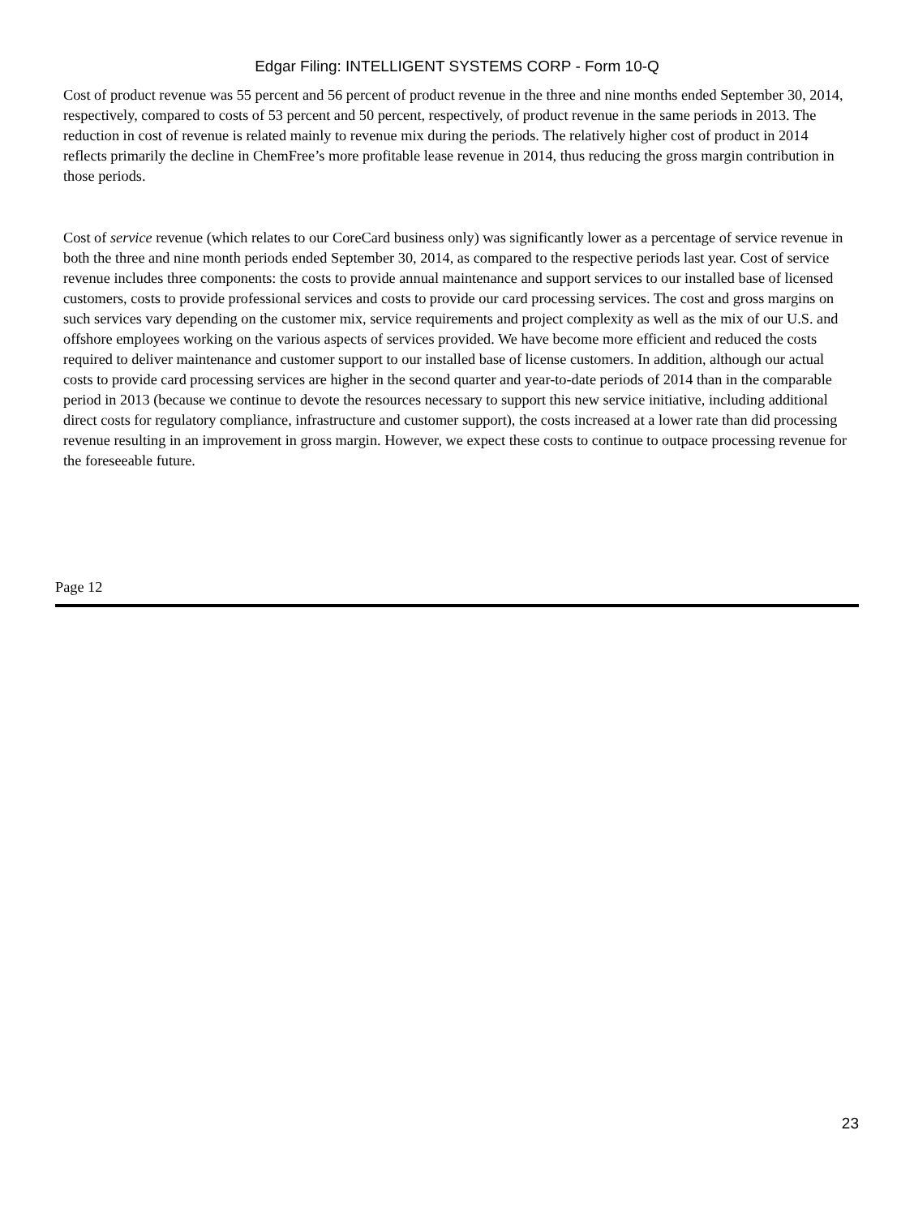Edgar Filing: INTELLIGENT SYSTEMS CORP - Form 10-Q
Cost of product revenue was 55 percent and 56 percent of product revenue in the three and nine months ended September 30, 2014, respectively, compared to costs of 53 percent and 50 percent, respectively, of product revenue in the same periods in 2013. The reduction in cost of revenue is related mainly to revenue mix during the periods. The relatively higher cost of product in 2014 reflects primarily the decline in ChemFree’s more profitable lease revenue in 2014, thus reducing the gross margin contribution in those periods.
Cost of service revenue (which relates to our CoreCard business only) was significantly lower as a percentage of service revenue in both the three and nine month periods ended September 30, 2014, as compared to the respective periods last year. Cost of service revenue includes three components: the costs to provide annual maintenance and support services to our installed base of licensed customers, costs to provide professional services and costs to provide our card processing services. The cost and gross margins on such services vary depending on the customer mix, service requirements and project complexity as well as the mix of our U.S. and offshore employees working on the various aspects of services provided. We have become more efficient and reduced the costs required to deliver maintenance and customer support to our installed base of license customers. In addition, although our actual costs to provide card processing services are higher in the second quarter and year-to-date periods of 2014 than in the comparable period in 2013 (because we continue to devote the resources necessary to support this new service initiative, including additional direct costs for regulatory compliance, infrastructure and customer support), the costs increased at a lower rate than did processing revenue resulting in an improvement in gross margin. However, we expect these costs to continue to outpace processing revenue for the foreseeable future.
Page 12
23